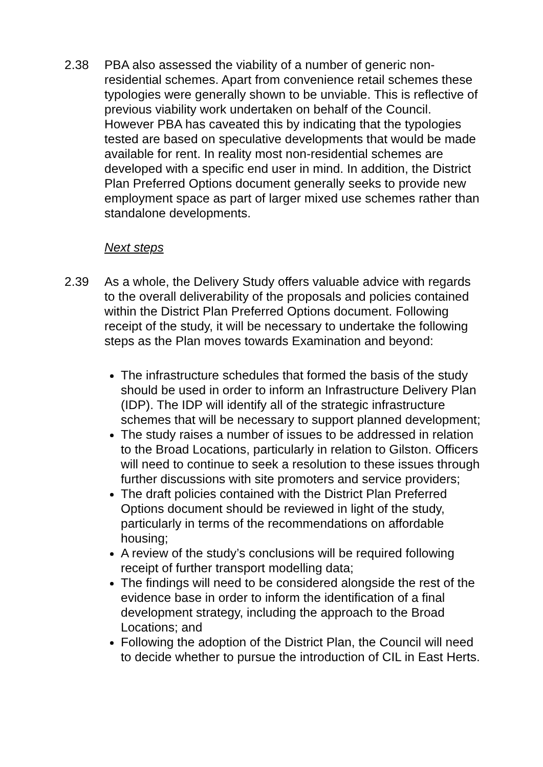2.38 PBA also assessed the viability of a number of generic non-residential schemes. Apart from convenience retail schemes these typologies were generally shown to be unviable. This is reflective of previous viability work undertaken on behalf of the Council. However PBA has caveated this by indicating that the typologies tested are based on speculative developments that would be made available for rent. In reality most non-residential schemes are developed with a specific end user in mind. In addition, the District Plan Preferred Options document generally seeks to provide new employment space as part of larger mixed use schemes rather than standalone developments.
Next steps
2.39 As a whole, the Delivery Study offers valuable advice with regards to the overall deliverability of the proposals and policies contained within the District Plan Preferred Options document. Following receipt of the study, it will be necessary to undertake the following steps as the Plan moves towards Examination and beyond:
The infrastructure schedules that formed the basis of the study should be used in order to inform an Infrastructure Delivery Plan (IDP). The IDP will identify all of the strategic infrastructure schemes that will be necessary to support planned development;
The study raises a number of issues to be addressed in relation to the Broad Locations, particularly in relation to Gilston. Officers will need to continue to seek a resolution to these issues through further discussions with site promoters and service providers;
The draft policies contained with the District Plan Preferred Options document should be reviewed in light of the study, particularly in terms of the recommendations on affordable housing;
A review of the study’s conclusions will be required following receipt of further transport modelling data;
The findings will need to be considered alongside the rest of the evidence base in order to inform the identification of a final development strategy, including the approach to the Broad Locations; and
Following the adoption of the District Plan, the Council will need to decide whether to pursue the introduction of CIL in East Herts.